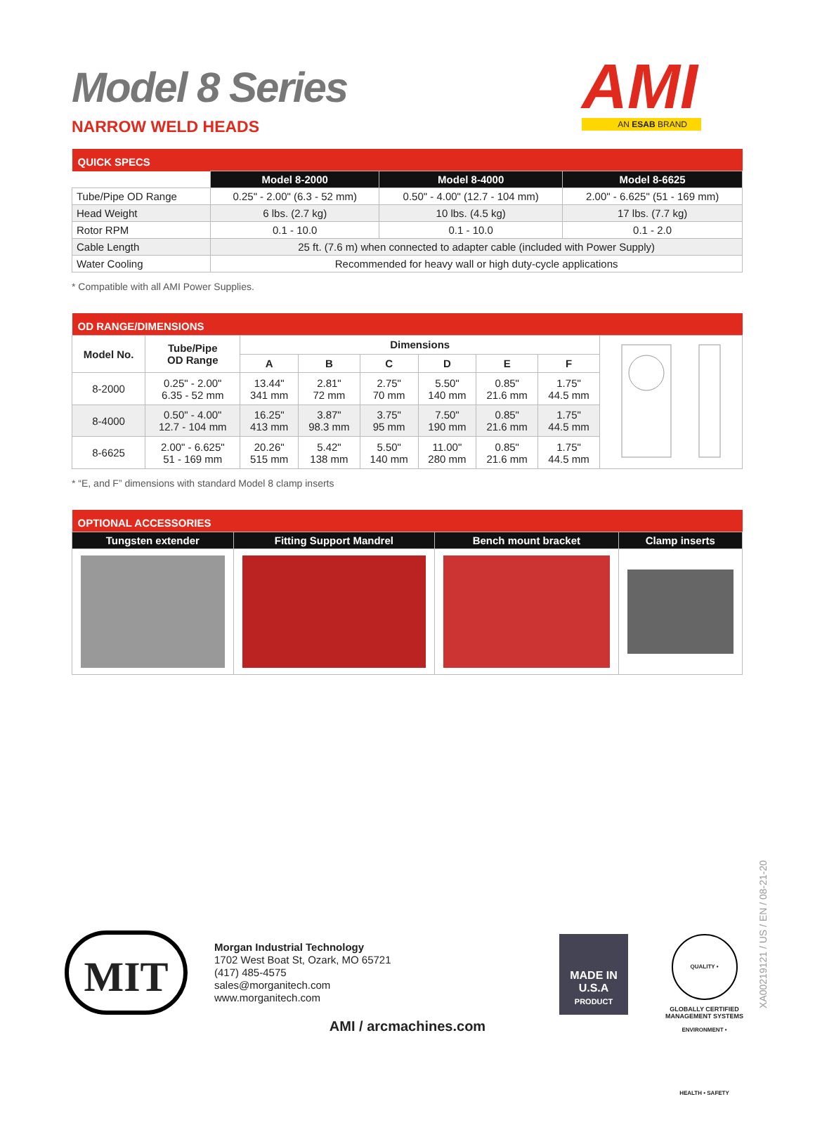Model 8 Series
NARROW WELD HEADS
AMI
AN ESAB BRAND
| QUICK SPECS | | | |
| --- | --- | --- | --- |
| | Model 8-2000 | Model 8-4000 | Model 8-6625 |
| Tube/Pipe OD Range | 0.25" - 2.00" (6.3 - 52 mm) | 0.50" - 4.00" (12.7 - 104 mm) | 2.00" - 6.625" (51 - 169 mm) |
| Head Weight | 6 lbs. (2.7 kg) | 10 lbs. (4.5 kg) | 17 lbs. (7.7 kg) |
| Rotor RPM | 0.1 - 10.0 | 0.1 - 10.0 | 0.1 - 2.0 |
| Cable Length | 25 ft. (7.6 m) when connected to adapter cable (included with Power Supply) | | |
| Water Cooling | Recommended for heavy wall or high duty-cycle applications | | |
* Compatible with all AMI Power Supplies.
| OD RANGE/DIMENSIONS | | | | | | | | |
| --- | --- | --- | --- | --- | --- | --- | --- | --- |
| Model No. | Tube/Pipe OD Range | Dimensions | | | | | | |
| | | A | B | C | D | E | F | |
| 8-2000 | 0.25" - 2.00" 6.35 - 52 mm | 13.44" 341 mm | 2.81" 72 mm | 2.75" 70 mm | 5.50" 140 mm | 0.85" 21.6 mm | 1.75" 44.5 mm | |
| 8-4000 | 0.50" - 4.00" 12.7 - 104 mm | 16.25" 413 mm | 3.87" 98.3 mm | 3.75" 95 mm | 7.50" 190 mm | 0.85" 21.6 mm | 1.75" 44.5 mm | |
| 8-6625 | 2.00" - 6.625" 51 - 169 mm | 20.26" 515 mm | 5.42" 138 mm | 5.50" 140 mm | 11.00" 280 mm | 0.85" 21.6 mm | 1.75" 44.5 mm | |
* “E, and F” dimensions with standard Model 8 clamp inserts
| OPTIONAL ACCESSORIES | | | |
| --- | --- | --- | --- |
| Tungsten extender | Fitting Support Mandrel | Bench mount bracket | Clamp inserts |
MIT
Morgan Industrial Technology
1702 West Boat St, Ozark, MO 65721
(417) 485-4575
sales@morganitech.com
www.morganitech.com
MADE IN
U.S.A
PRODUCT
QUALITY • ENVIRONMENT • HEALTH • SAFETY
GLOBALLY CERTIFIED MANAGEMENT SYSTEMS
AMI / arcmachines.com
XA00219121 / US / EN / 08-21-20